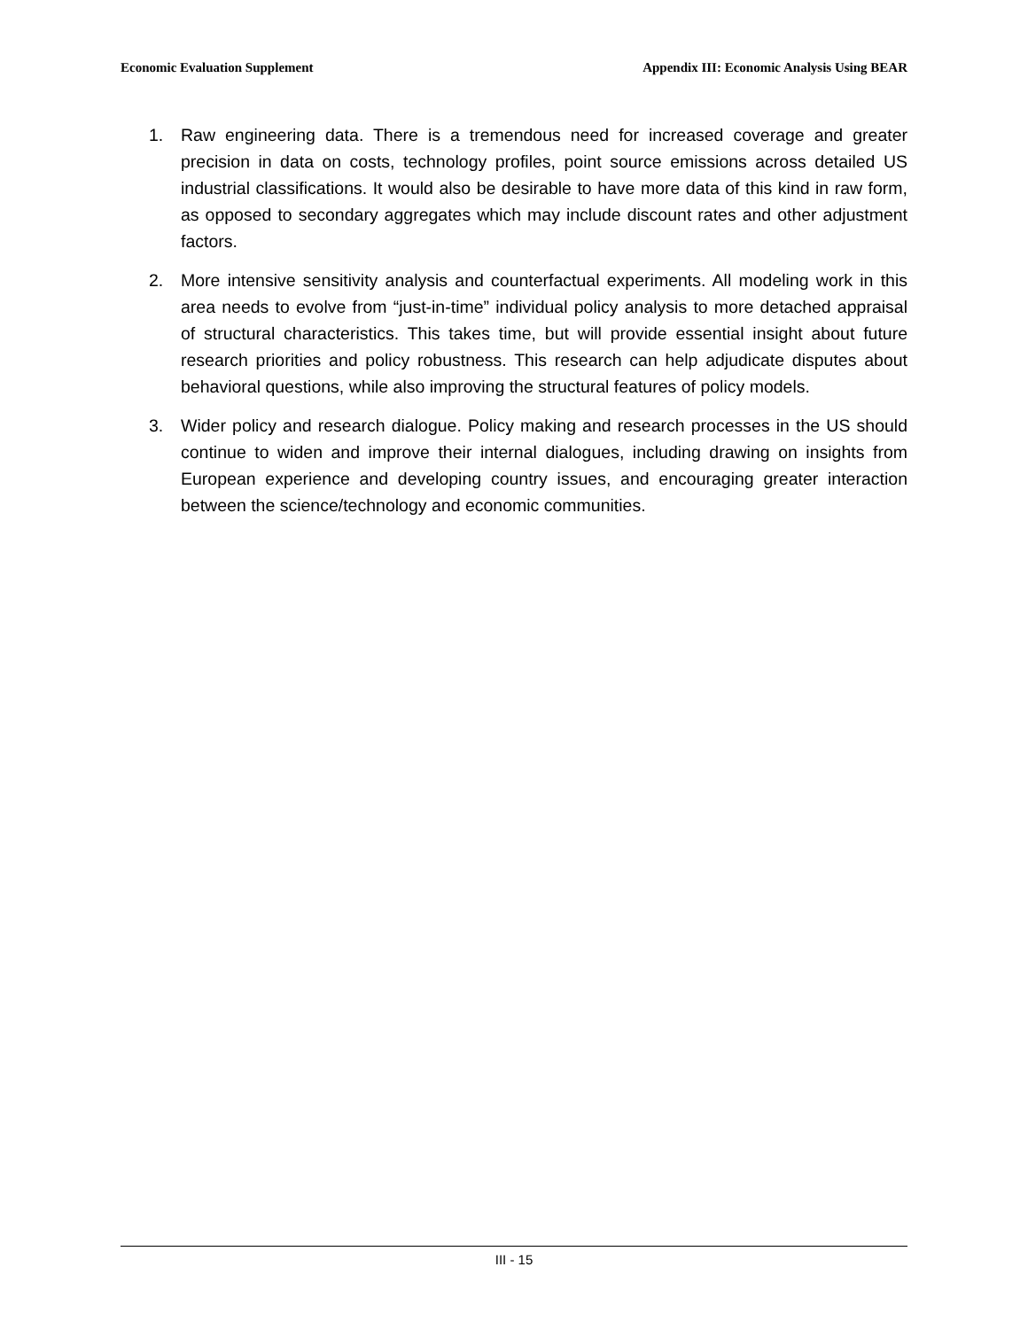Economic Evaluation Supplement Appendix III: Economic Analysis Using BEAR
1. Raw engineering data. There is a tremendous need for increased coverage and greater precision in data on costs, technology profiles, point source emissions across detailed US industrial classifications. It would also be desirable to have more data of this kind in raw form, as opposed to secondary aggregates which may include discount rates and other adjustment factors.
2. More intensive sensitivity analysis and counterfactual experiments. All modeling work in this area needs to evolve from “just-in-time” individual policy analysis to more detached appraisal of structural characteristics. This takes time, but will provide essential insight about future research priorities and policy robustness. This research can help adjudicate disputes about behavioral questions, while also improving the structural features of policy models.
3. Wider policy and research dialogue. Policy making and research processes in the US should continue to widen and improve their internal dialogues, including drawing on insights from European experience and developing country issues, and encouraging greater interaction between the science/technology and economic communities.
III - 15